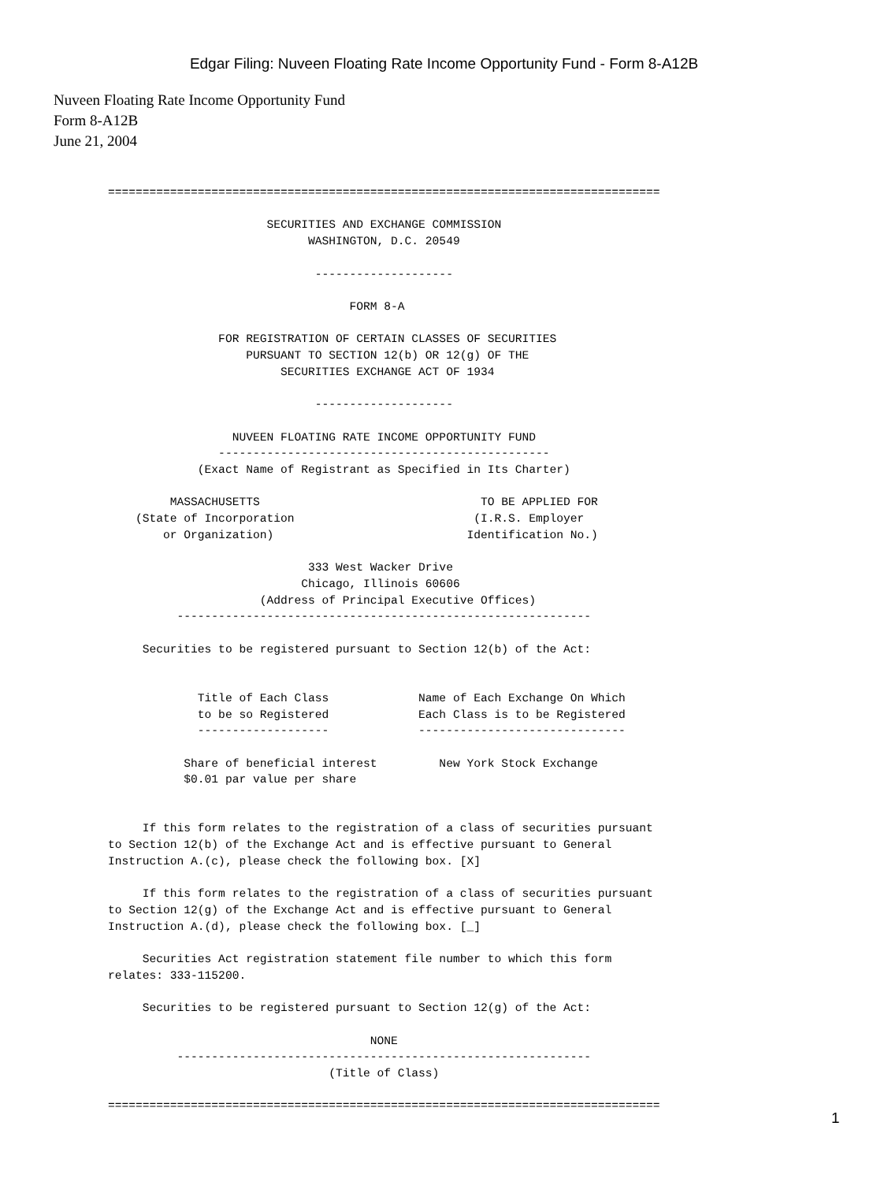Edgar Filing: Nuveen Floating Rate Income Opportunity Fund - Form 8-A12B
Nuveen Floating Rate Income Opportunity Fund
Form 8-A12B
June 21, 2004
================================================================================

                       SECURITIES AND EXCHANGE COMMISSION
                             WASHINGTON, D.C. 20549

                              --------------------

                                   FORM 8-A

                FOR REGISTRATION OF CERTAIN CLASSES OF SECURITIES
                    PURSUANT TO SECTION 12(b) OR 12(g) OF THE
                         SECURITIES EXCHANGE ACT OF 1934

                              --------------------

                  NUVEEN FLOATING RATE INCOME OPPORTUNITY FUND
                ------------------------------------------------
             (Exact Name of Registrant as Specified in Its Charter)

         MASSACHUSETTS                                TO BE APPLIED FOR
    (State of Incorporation                          (I.R.S. Employer
        or Organization)                            Identification No.)

                             333 West Wacker Drive
                            Chicago, Illinois 60606
                      (Address of Principal Executive Offices)
          ------------------------------------------------------------

     Securities to be registered pursuant to Section 12(b) of the Act:


             Title of Each Class             Name of Each Exchange On Which
             to be so Registered             Each Class is to be Registered
             -------------------             ------------------------------

           Share of beneficial interest         New York Stock Exchange
           $0.01 par value per share


     If this form relates to the registration of a class of securities pursuant
to Section 12(b) of the Exchange Act and is effective pursuant to General
Instruction A.(c), please check the following box. [X]

     If this form relates to the registration of a class of securities pursuant
to Section 12(g) of the Exchange Act and is effective pursuant to General
Instruction A.(d), please check the following box. [_]

     Securities Act registration statement file number to which this form
relates: 333-115200.

     Securities to be registered pursuant to Section 12(g) of the Act:

                                      NONE
          ------------------------------------------------------------
                                (Title of Class)

================================================================================
1